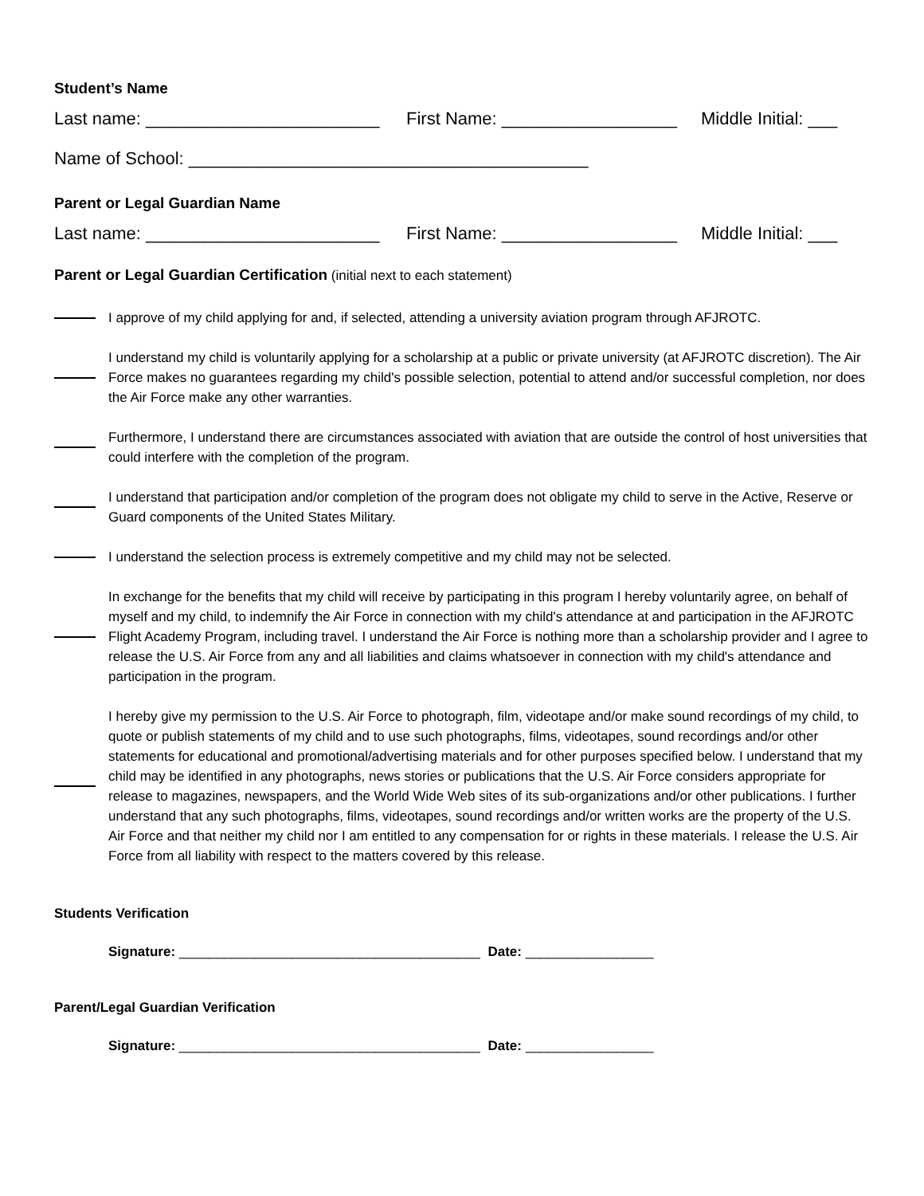Student’s Name
Last name: ________________________ First Name: __________________ Middle Initial: ___
Name of School: _________________________________________
Parent or Legal Guardian Name
Last name: ________________________ First Name: __________________ Middle Initial: ___
Parent or Legal Guardian Certification (initial next to each statement)
I approve of my child applying for and, if selected, attending a university aviation program through AFJROTC.
I understand my child is voluntarily applying for a scholarship at a public or private university (at AFJROTC discretion). The Air Force makes no guarantees regarding my child's possible selection, potential to attend and/or successful completion, nor does the Air Force make any other warranties.
Furthermore, I understand there are circumstances associated with aviation that are outside the control of host universities that could interfere with the completion of the program.
I understand that participation and/or completion of the program does not obligate my child to serve in the Active, Reserve or Guard components of the United States Military.
I understand the selection process is extremely competitive and my child may not be selected.
In exchange for the benefits that my child will receive by participating in this program I hereby voluntarily agree, on behalf of myself and my child, to indemnify the Air Force in connection with my child's attendance at and participation in the AFJROTC Flight Academy Program, including travel. I understand the Air Force is nothing more than a scholarship provider and I agree to release the U.S. Air Force from any and all liabilities and claims whatsoever in connection with my child's attendance and participation in the program.
I hereby give my permission to the U.S. Air Force to photograph, film, videotape and/or make sound recordings of my child, to quote or publish statements of my child and to use such photographs, films, videotapes, sound recordings and/or other statements for educational and promotional/advertising materials and for other purposes specified below. I understand that my child may be identified in any photographs, news stories or publications that the U.S. Air Force considers appropriate for release to magazines, newspapers, and the World Wide Web sites of its sub-organizations and/or other publications. I further understand that any such photographs, films, videotapes, sound recordings and/or written works are the property of the U.S. Air Force and that neither my child nor I am entitled to any compensation for or rights in these materials. I release the U.S. Air Force from all liability with respect to the matters covered by this release.
Students Verification
Signature: ________________________________________ Date: _________________
Parent/Legal Guardian Verification
Signature: ________________________________________ Date: _________________